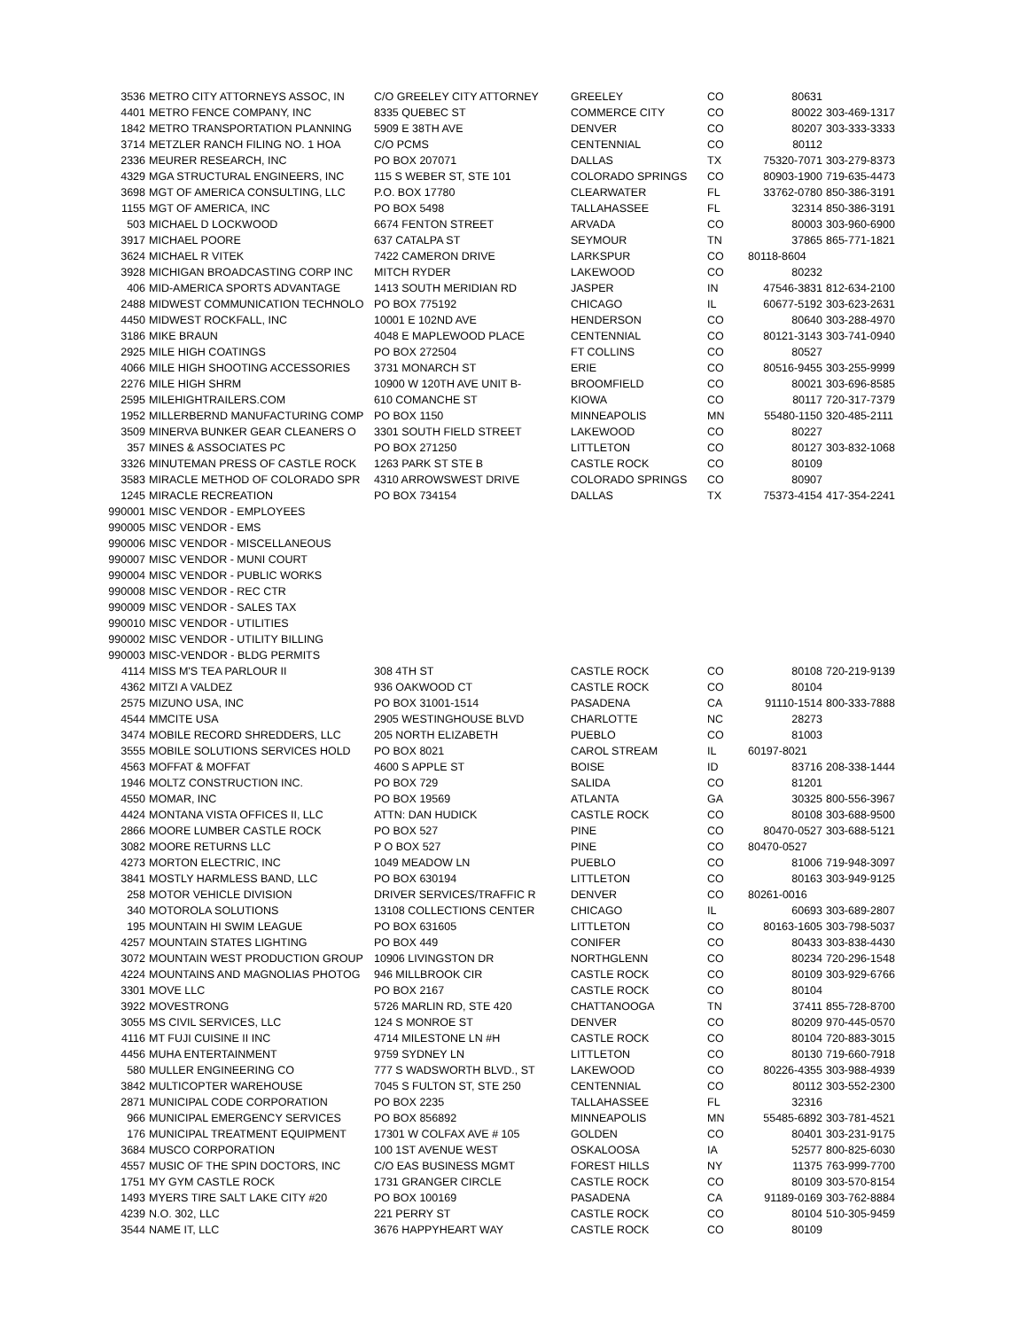| 3536 | METRO CITY ATTORNEYS ASSOC, IN | C/O GREELEY CITY ATTORNEY | GREELEY | CO | 80631 | |
| 4401 | METRO FENCE COMPANY, INC | 8335 QUEBEC ST | COMMERCE CITY | CO | 80022 | 303-469-1317 |
| 1842 | METRO TRANSPORTATION PLANNING | 5909 E 38TH AVE | DENVER | CO | 80207 | 303-333-3333 |
| 3714 | METZLER RANCH FILING NO. 1 HOA | C/O PCMS | CENTENNIAL | CO | 80112 | |
| 2336 | MEURER RESEARCH, INC | PO BOX 207071 | DALLAS | TX | 75320-7071 | 303-279-8373 |
| 4329 | MGA STRUCTURAL ENGINEERS, INC | 115 S WEBER ST, STE 101 | COLORADO SPRINGS | CO | 80903-1900 | 719-635-4473 |
| 3698 | MGT OF AMERICA CONSULTING, LLC | P.O. BOX 17780 | CLEARWATER | FL | 33762-0780 | 850-386-3191 |
| 1155 | MGT OF AMERICA, INC | PO BOX 5498 | TALLAHASSEE | FL | 32314 | 850-386-3191 |
| 503 | MICHAEL D LOCKWOOD | 6674 FENTON STREET | ARVADA | CO | 80003 | 303-960-6900 |
| 3917 | MICHAEL POORE | 637 CATALPA ST | SEYMOUR | TN | 37865 | 865-771-1821 |
| 3624 | MICHAEL R VITEK | 7422 CAMERON DRIVE | LARKSPUR | CO | 80118-8604 | |
| 3928 | MICHIGAN BROADCASTING CORP INC | MITCH RYDER | LAKEWOOD | CO | 80232 | |
| 406 | MID-AMERICA SPORTS ADVANTAGE | 1413 SOUTH MERIDIAN RD | JASPER | IN | 47546-3831 | 812-634-2100 |
| 2488 | MIDWEST COMMUNICATION TECHNOLO | PO BOX 775192 | CHICAGO | IL | 60677-5192 | 303-623-2631 |
| 4450 | MIDWEST ROCKFALL, INC | 10001 E 102ND AVE | HENDERSON | CO | 80640 | 303-288-4970 |
| 3186 | MIKE BRAUN | 4048 E MAPLEWOOD PLACE | CENTENNIAL | CO | 80121-3143 | 303-741-0940 |
| 2925 | MILE HIGH COATINGS | PO BOX 272504 | FT COLLINS | CO | 80527 | |
| 4066 | MILE HIGH SHOOTING ACCESSORIES | 3731 MONARCH ST | ERIE | CO | 80516-9455 | 303-255-9999 |
| 2276 | MILE HIGH SHRM | 10900 W 120TH AVE UNIT B- | BROOMFIELD | CO | 80021 | 303-696-8585 |
| 2595 | MILEHIGHTRAILERS.COM | 610 COMANCHE ST | KIOWA | CO | 80117 | 720-317-7379 |
| 1952 | MILLERBERND MANUFACTURING COMP | PO BOX 1150 | MINNEAPOLIS | MN | 55480-1150 | 320-485-2111 |
| 3509 | MINERVA BUNKER GEAR CLEANERS O | 3301 SOUTH FIELD STREET | LAKEWOOD | CO | 80227 | |
| 357 | MINES & ASSOCIATES PC | PO BOX 271250 | LITTLETON | CO | 80127 | 303-832-1068 |
| 3326 | MINUTEMAN PRESS OF CASTLE ROCK | 1263 PARK ST STE B | CASTLE ROCK | CO | 80109 | |
| 3583 | MIRACLE METHOD OF COLORADO SPR | 4310 ARROWSWEST DRIVE | COLORADO SPRINGS | CO | 80907 | |
| 1245 | MIRACLE RECREATION | PO BOX 734154 | DALLAS | TX | 75373-4154 | 417-354-2241 |
| 990001 | MISC VENDOR - EMPLOYEES | | | | | |
| 990005 | MISC VENDOR - EMS | | | | | |
| 990006 | MISC VENDOR - MISCELLANEOUS | | | | | |
| 990007 | MISC VENDOR - MUNI COURT | | | | | |
| 990004 | MISC VENDOR - PUBLIC WORKS | | | | | |
| 990008 | MISC VENDOR - REC CTR | | | | | |
| 990009 | MISC VENDOR - SALES TAX | | | | | |
| 990010 | MISC VENDOR - UTILITIES | | | | | |
| 990002 | MISC VENDOR - UTILITY BILLING | | | | | |
| 990003 | MISC-VENDOR - BLDG PERMITS | | | | | |
| 4114 | MISS M'S TEA PARLOUR II | 308 4TH ST | CASTLE ROCK | CO | 80108 | 720-219-9139 |
| 4362 | MITZI A VALDEZ | 936 OAKWOOD CT | CASTLE ROCK | CO | 80104 | |
| 2575 | MIZUNO USA, INC | PO BOX 31001-1514 | PASADENA | CA | 91110-1514 | 800-333-7888 |
| 4544 | MMCITE USA | 2905 WESTINGHOUSE BLVD | CHARLOTTE | NC | 28273 | |
| 3474 | MOBILE RECORD SHREDDERS, LLC | 205 NORTH ELIZABETH | PUEBLO | CO | 81003 | |
| 3555 | MOBILE SOLUTIONS SERVICES HOLD | PO BOX 8021 | CAROL STREAM | IL | 60197-8021 | |
| 4563 | MOFFAT & MOFFAT | 4600 S APPLE ST | BOISE | ID | 83716 | 208-338-1444 |
| 1946 | MOLTZ CONSTRUCTION INC. | PO BOX 729 | SALIDA | CO | 81201 | |
| 4550 | MOMAR, INC | PO BOX 19569 | ATLANTA | GA | 30325 | 800-556-3967 |
| 4424 | MONTANA VISTA OFFICES II, LLC | ATTN: DAN HUDICK | CASTLE ROCK | CO | 80108 | 303-688-9500 |
| 2866 | MOORE LUMBER CASTLE ROCK | PO BOX 527 | PINE | CO | 80470-0527 | 303-688-5121 |
| 3082 | MOORE RETURNS LLC | P O BOX 527 | PINE | CO | 80470-0527 | |
| 4273 | MORTON ELECTRIC, INC | 1049 MEADOW LN | PUEBLO | CO | 81006 | 719-948-3097 |
| 3841 | MOSTLY HARMLESS BAND, LLC | PO BOX 630194 | LITTLETON | CO | 80163 | 303-949-9125 |
| 258 | MOTOR VEHICLE DIVISION | DRIVER SERVICES/TRAFFIC R | DENVER | CO | 80261-0016 | |
| 340 | MOTOROLA SOLUTIONS | 13108 COLLECTIONS CENTER | CHICAGO | IL | 60693 | 303-689-2807 |
| 195 | MOUNTAIN HI SWIM LEAGUE | PO BOX 631605 | LITTLETON | CO | 80163-1605 | 303-798-5037 |
| 4257 | MOUNTAIN STATES LIGHTING | PO BOX 449 | CONIFER | CO | 80433 | 303-838-4430 |
| 3072 | MOUNTAIN WEST PRODUCTION GROUP | 10906 LIVINGSTON DR | NORTHGLENN | CO | 80234 | 720-296-1548 |
| 4224 | MOUNTAINS AND MAGNOLIAS PHOTOG | 946 MILLBROOK CIR | CASTLE ROCK | CO | 80109 | 303-929-6766 |
| 3301 | MOVE LLC | PO BOX 2167 | CASTLE ROCK | CO | 80104 | |
| 3922 | MOVESTRONG | 5726 MARLIN RD, STE 420 | CHATTANOOGA | TN | 37411 | 855-728-8700 |
| 3055 | MS CIVIL SERVICES, LLC | 124 S MONROE ST | DENVER | CO | 80209 | 970-445-0570 |
| 4116 | MT FUJI CUISINE II INC | 4714 MILESTONE LN #H | CASTLE ROCK | CO | 80104 | 720-883-3015 |
| 4456 | MUHA ENTERTAINMENT | 9759 SYDNEY LN | LITTLETON | CO | 80130 | 719-660-7918 |
| 580 | MULLER ENGINEERING CO | 777 S WADSWORTH BLVD., ST | LAKEWOOD | CO | 80226-4355 | 303-988-4939 |
| 3842 | MULTICOPTER WAREHOUSE | 7045 S FULTON ST, STE 250 | CENTENNIAL | CO | 80112 | 303-552-2300 |
| 2871 | MUNICIPAL CODE CORPORATION | PO BOX 2235 | TALLAHASSEE | FL | 32316 | |
| 966 | MUNICIPAL EMERGENCY SERVICES | PO BOX 856892 | MINNEAPOLIS | MN | 55485-6892 | 303-781-4521 |
| 176 | MUNICIPAL TREATMENT EQUIPMENT | 17301 W COLFAX AVE # 105 | GOLDEN | CO | 80401 | 303-231-9175 |
| 3684 | MUSCO CORPORATION | 100 1ST AVENUE WEST | OSKALOOSA | IA | 52577 | 800-825-6030 |
| 4557 | MUSIC OF THE SPIN DOCTORS, INC | C/O EAS BUSINESS MGMT | FOREST HILLS | NY | 11375 | 763-999-7700 |
| 1751 | MY GYM CASTLE ROCK | 1731 GRANGER CIRCLE | CASTLE ROCK | CO | 80109 | 303-570-8154 |
| 1493 | MYERS TIRE SALT LAKE CITY #20 | PO BOX 100169 | PASADENA | CA | 91189-0169 | 303-762-8884 |
| 4239 | N.O. 302, LLC | 221 PERRY ST | CASTLE ROCK | CO | 80104 | 510-305-9459 |
| 3544 | NAME IT, LLC | 3676 HAPPYHEART WAY | CASTLE ROCK | CO | 80109 | |